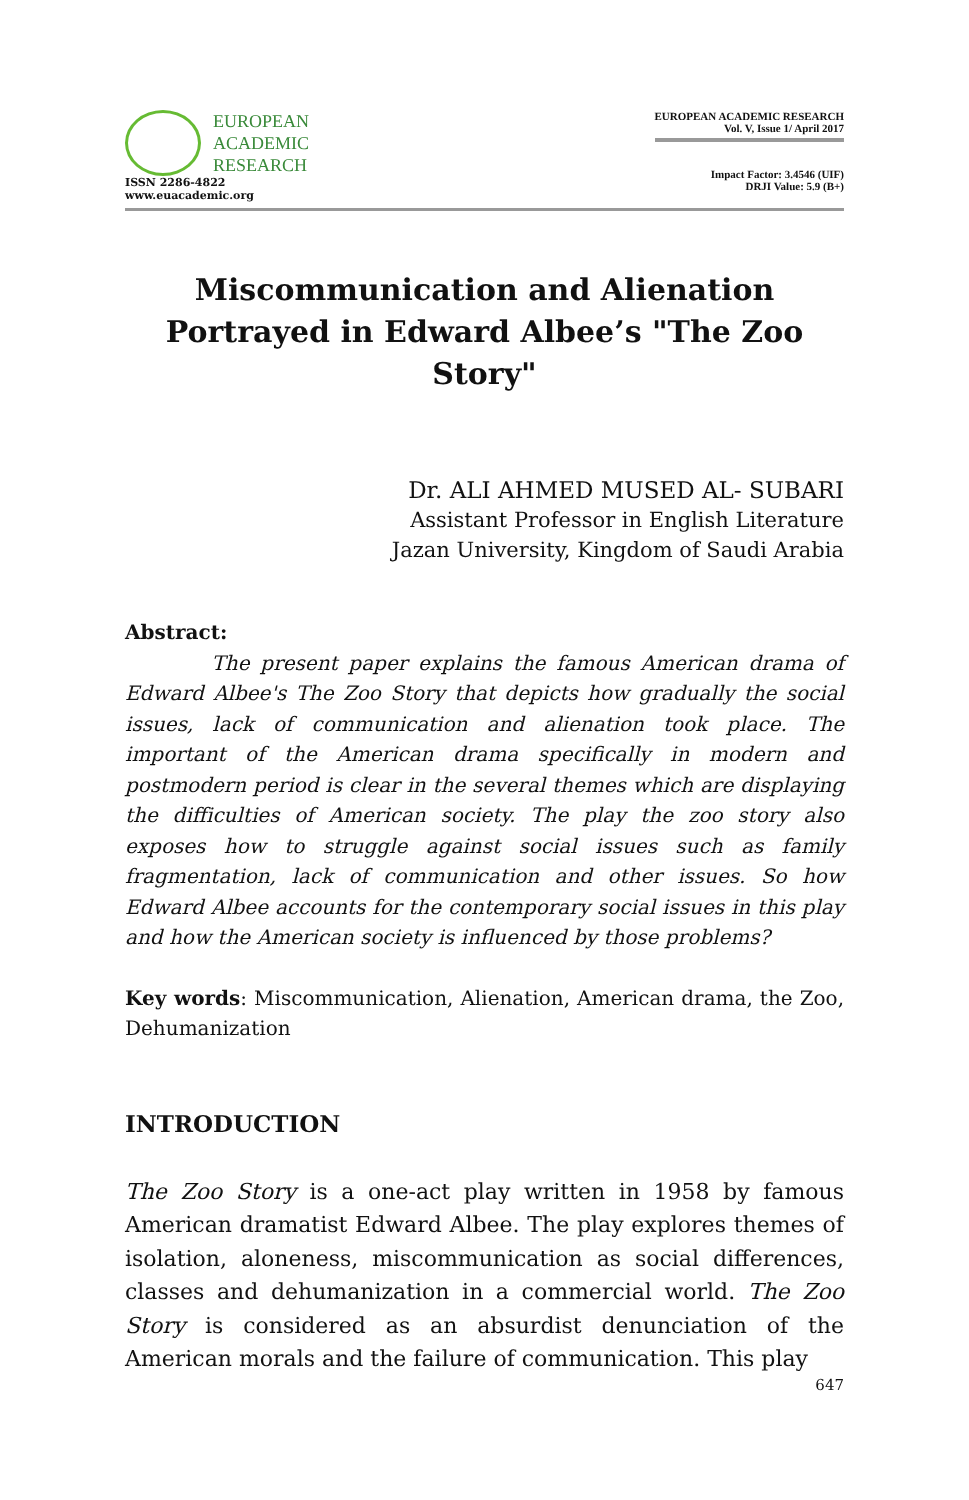EUROPEAN
ACADEMIC
RESEARCH
ISSN 2286-4822
www.euacademic.org
EUROPEAN ACADEMIC RESEARCH
Vol. V, Issue 1/ April 2017
Impact Factor: 3.4546 (UIF)
DRJI Value: 5.9 (B+)
Miscommunication and Alienation Portrayed in Edward Albee’s "The Zoo Story"
Dr. ALI AHMED MUSED AL- SUBARI
Assistant Professor in English Literature
Jazan University, Kingdom of Saudi Arabia
Abstract:
The present paper explains the famous American drama of Edward Albee's The Zoo Story that depicts how gradually the social issues, lack of communication and alienation took place. The important of the American drama specifically in modern and postmodern period is clear in the several themes which are displaying the difficulties of American society. The play the zoo story also exposes how to struggle against social issues such as family fragmentation, lack of communication and other issues. So how Edward Albee accounts for the contemporary social issues in this play and how the American society is influenced by those problems?
Key words: Miscommunication, Alienation, American drama, the Zoo, Dehumanization
INTRODUCTION
The Zoo Story is a one-act play written in 1958 by famous American dramatist Edward Albee. The play explores themes of isolation, aloneness, miscommunication as social differences, classes and dehumanization in a commercial world. The Zoo Story is considered as an absurdist denunciation of the American morals and the failure of communication. This play
647